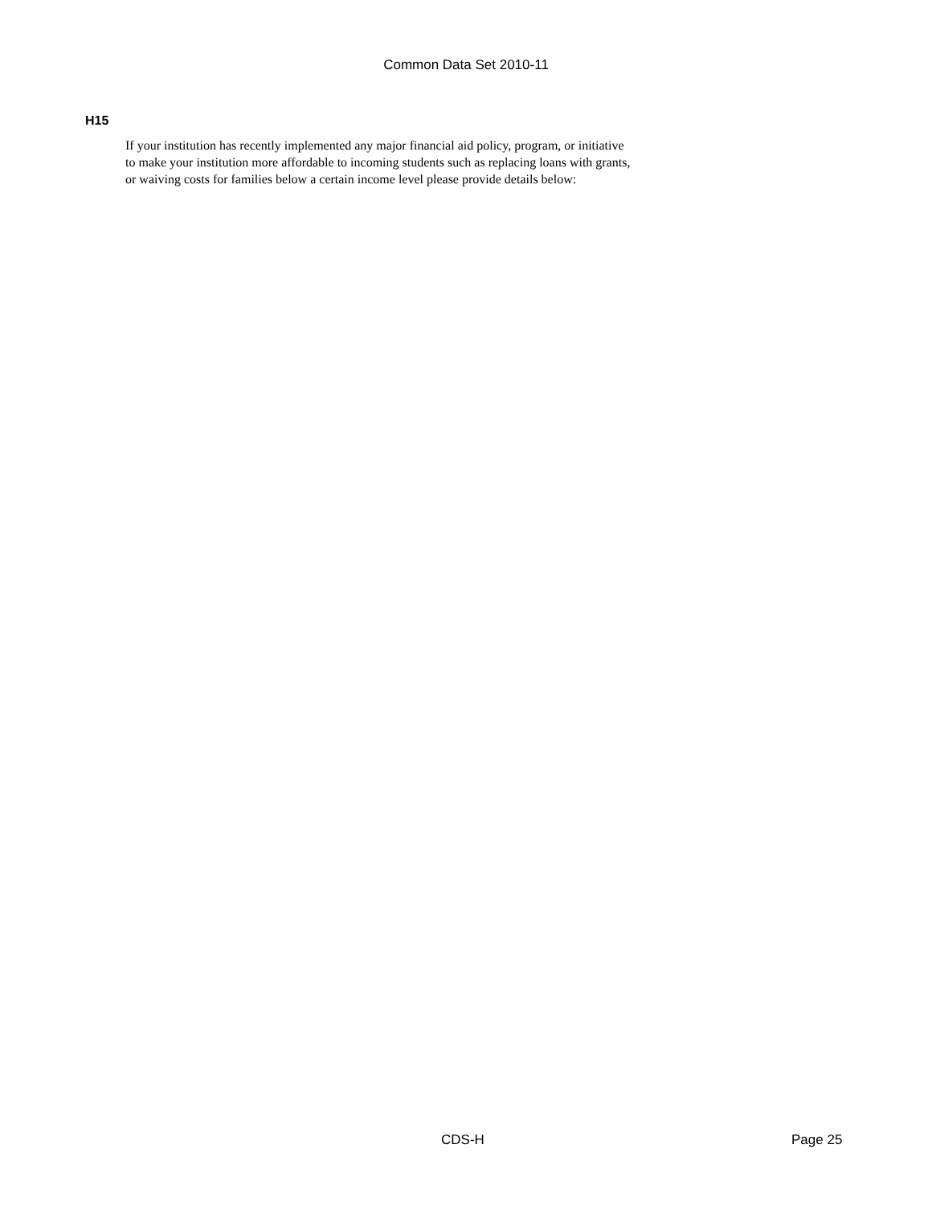Common Data Set 2010-11
H15
If your institution has recently implemented any major financial aid policy, program, or initiative
to make your institution more affordable to incoming students such as replacing loans with grants,
or waiving costs for families below a certain income level please provide details below:
CDS-H Page 25